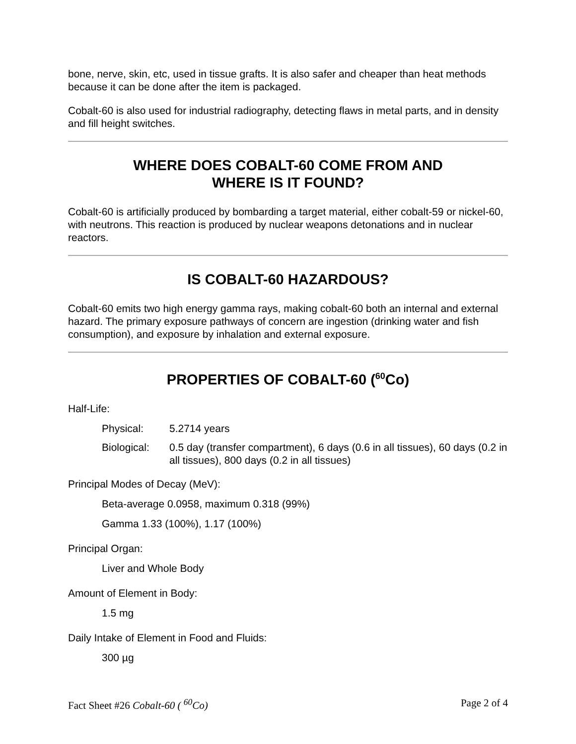bone, nerve, skin, etc, used in tissue grafts. It is also safer and cheaper than heat methods because it can be done after the item is packaged.
Cobalt-60 is also used for industrial radiography, detecting flaws in metal parts, and in density and fill height switches.
WHERE DOES COBALT-60 COME FROM AND
WHERE IS IT FOUND?
Cobalt-60 is artificially produced by bombarding a target material, either cobalt-59 or nickel-60, with neutrons. This reaction is produced by nuclear weapons detonations and in nuclear reactors.
IS COBALT-60 HAZARDOUS?
Cobalt-60 emits two high energy gamma rays, making cobalt-60 both an internal and external hazard. The primary exposure pathways of concern are ingestion (drinking water and fish consumption), and exposure by inhalation and external exposure.
PROPERTIES OF COBALT-60 (<sup>60</sup>Co)
Half-Life:
Physical: 5.2714 years
Biological: 0.5 day (transfer compartment), 6 days (0.6 in all tissues), 60 days (0.2 in all tissues), 800 days (0.2 in all tissues)
Principal Modes of Decay (MeV):
Beta-average 0.0958, maximum 0.318 (99%)
Gamma 1.33 (100%), 1.17 (100%)
Principal Organ:
Liver and Whole Body
Amount of Element in Body:
1.5 mg
Daily Intake of Element in Food and Fluids:
300 µg
Fact Sheet #26 Cobalt-60 ( <sup>60</sup>Co) Page 2 of 4